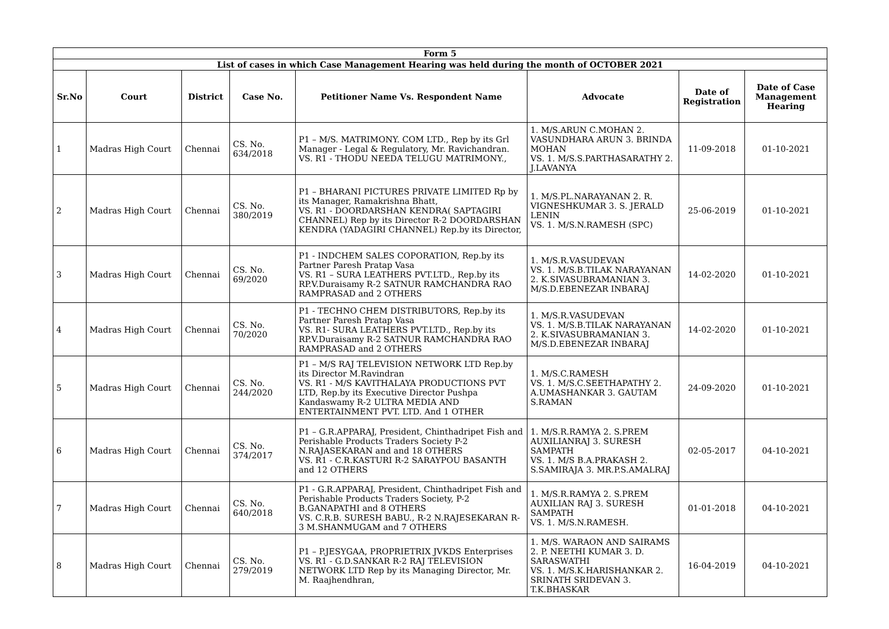| Form 5 | | | | | | | |
| List of cases in which Case Management Hearing was held during the month of OCTOBER 2021 | | | | | | | |
| Sr.No | Court | District | Case No. | Petitioner Name Vs. Respondent Name | Advocate | Date of Registration | Date of Case Management Hearing |
| 1 | Madras High Court | Chennai | CS. No. 634/2018 | P1 – M/S. MATRIMONY. COM LTD., Rep by its Grl Manager - Legal & Regulatory, Mr. Ravichandran. VS. R1 - THODU NEEDA TELUGU MATRIMONY., | 1. M/S.ARUN C.MOHAN 2. VASUNDHARA ARUN 3. BRINDA MOHAN VS. 1. M/S.S.PARTHASARATHY 2. J.LAVANYA | 11-09-2018 | 01-10-2021 |
| 2 | Madras High Court | Chennai | CS. No. 380/2019 | P1 – BHARANI PICTURES PRIVATE LIMITED Rp by its Manager, Ramakrishna Bhatt, VS. R1 - DOORDARSHAN KENDRA( SAPTAGIRI CHANNEL) Rep by its Director R-2 DOORDARSHAN KENDRA (YADAGIRI CHANNEL) Rep.by its Director, | 1. M/S.PL.NARAYANAN 2. R. VIGNESHKUMAR 3. S. JERALD LENIN VS. 1. M/S.N.RAMESH (SPC) | 25-06-2019 | 01-10-2021 |
| 3 | Madras High Court | Chennai | CS. No. 69/2020 | P1 - INDCHEM SALES COPORATION, Rep.by its Partner Paresh Pratap Vasa VS. R1 – SURA LEATHERS PVT.LTD., Rep.by its RP.V.Duraisamy R-2 SATNUR RAMCHANDRA RAO RAMPRASAD and 2 OTHERS | 1. M/S.R.VASUDEVAN VS. 1. M/S.B.TILAK NARAYANAN 2. K.SIVASUBRAMANIAN 3. M/S.D.EBENEZAR INBARAJ | 14-02-2020 | 01-10-2021 |
| 4 | Madras High Court | Chennai | CS. No. 70/2020 | P1 - TECHNO CHEM DISTRIBUTORS, Rep.by its Partner Paresh Pratap Vasa VS. R1- SURA LEATHERS PVT.LTD., Rep.by its RP.V.Duraisamy R-2 SATNUR RAMCHANDRA RAO RAMPRASAD and 2 OTHERS | 1. M/S.R.VASUDEVAN VS. 1. M/S.B.TILAK NARAYANAN 2. K.SIVASUBRAMANIAN 3. M/S.D.EBENEZAR INBARAJ | 14-02-2020 | 01-10-2021 |
| 5 | Madras High Court | Chennai | CS. No. 244/2020 | P1 – M/S RAJ TELEVISION NETWORK LTD Rep.by its Director M.Ravindran VS. R1 - M/S KAVITHALAYA PRODUCTIONS PVT LTD, Rep.by its Executive Director Pushpa Kandaswamy R-2 ULTRA MEDIA AND ENTERTAINMENT PVT. LTD. And 1 OTHER | 1. M/S.C.RAMESH VS. 1. M/S.C.SEETHAPATHY 2. A.UMASHANKAR 3. GAUTAM S.RAMAN | 24-09-2020 | 01-10-2021 |
| 6 | Madras High Court | Chennai | CS. No. 374/2017 | P1 – G.R.APPARAJ, President, Chinthadripet Fish and Perishable Products Traders Society P-2 N.RAJASEKARAN and and 18 OTHERS VS. R1 - C.R.KASTURI R-2 SARAYPOU BASANTH and 12 OTHERS | 1. M/S.R.RAMYA 2. S.PREM AUXILIANRAJ 3. SURESH SAMPATH VS. 1. M/S B.A.PRAKASH 2. S.SAMIRAJA 3. MR.P.S.AMALRAJ | 02-05-2017 | 04-10-2021 |
| 7 | Madras High Court | Chennai | CS. No. 640/2018 | P1 - G.R.APPARAJ, President, Chinthadripet Fish and Perishable Products Traders Society, P-2 B.GANAPATHI and 8 OTHERS VS. C.R.B. SURESH BABU., R-2 N.RAJESEKARAN R-3 M.SHANMUGAM and 7 OTHERS | 1. M/S.R.RAMYA 2. S.PREM AUXILIAN RAJ 3. SURESH SAMPATH VS. 1. M/S.N.RAMESH. | 01-01-2018 | 04-10-2021 |
| 8 | Madras High Court | Chennai | CS. No. 279/2019 | P1 – P.JESYGAA, PROPRIETRIX JVKDS Enterprises VS. R1 - G.D.SANKAR R-2 RAJ TELEVISION NETWORK LTD Rep by its Managing Director, Mr. M. Raajhendhran, | 1. M/S. WARAON AND SAIRAMS 2. P. NEETHI KUMAR 3. D. SARASWATHI VS. 1. M/S.K.HARISHANKAR 2. SRINATH SRIDEVAN 3. T.K.BHASKAR | 16-04-2019 | 04-10-2021 |